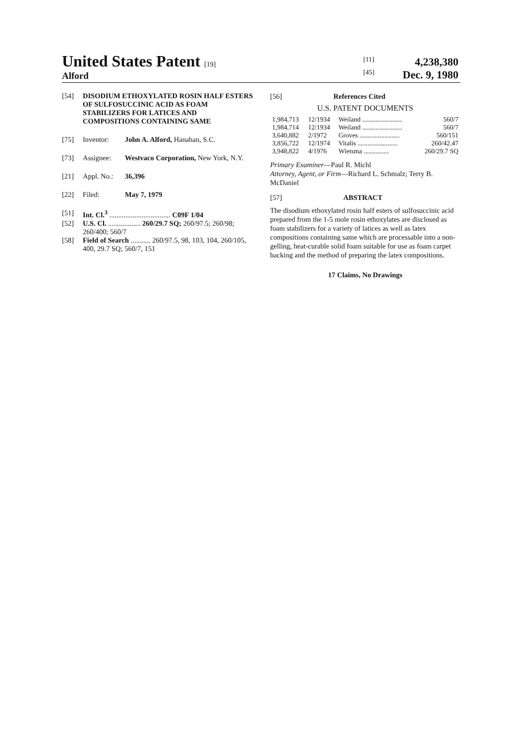United States Patent [19]
Alford
| [11] | 4,238,380 |
| [45] | Dec. 9, 1980 |
[54] DISODIUM ETHOXYLATED ROSIN HALF ESTERS OF SULFOSUCCINIC ACID AS FOAM STABILIZERS FOR LATICES AND COMPOSITIONS CONTAINING SAME
[75] Inventor: John A. Alford, Hanahan, S.C.
[73] Assignee: Westvaco Corporation, New York, N.Y.
[21] Appl. No.: 36,396
[22] Filed: May 7, 1979
[51] Int. Cl.<sup>3</sup> .................................. C09F 1/04
[52] U.S. Cl. .................. 260/29.7 SQ; 260/97.5; 260/98; 260/400; 560/7
[58] Field of Search ........... 260/97.5, 98, 103, 104, 260/105, 400, 29.7 SQ; 560/7, 151
[56] References Cited
U.S. PATENT DOCUMENTS
| 1,984,713 | 12/1934 | Weiland ........................ | 560/7 |
| 1,984,714 | 12/1934 | Weiland ........................ | 560/7 |
| 3,640,882 | 2/1972 | Groves ........................ | 560/151 |
| 3,856,722 | 12/1974 | Vitalis ........................ | 260/42.47 |
| 3,948,822 | 4/1976 | Wietsma ............... | 260/29.7 SQ |
Primary Examiner—Paul R. Michl
Attorney, Agent, or Firm—Richard L. Schmalz; Terry B. McDaniel
[57] ABSTRACT
The disodium ethoxylated rosin half esters of sulfosuccinic acid prepared from the 1-5 mole rosin ethoxylates are disclosed as foam stabilizers for a variety of latices as well as latex compositions containing same which are processable into a non-gelling, heat-curable solid foam suitable for use as foam carpet backing and the method of preparing the latex compositions.
17 Claims, No Drawings